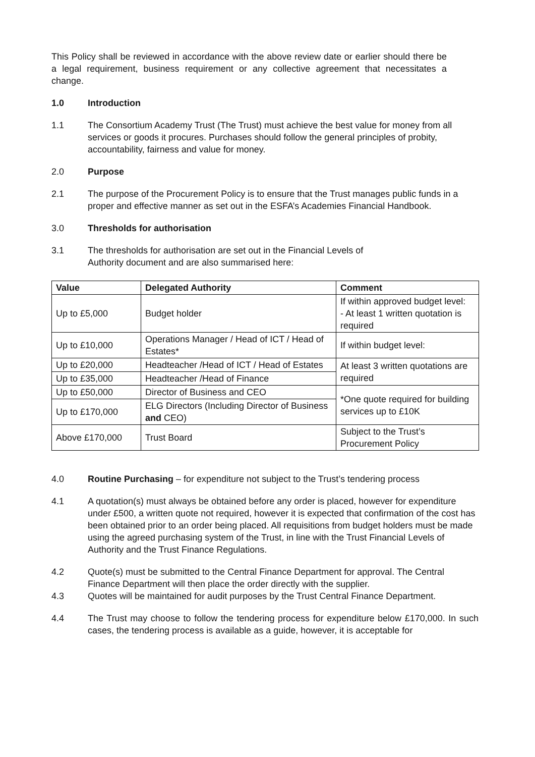This Policy shall be reviewed in accordance with the above review date or earlier should there be a legal requirement, business requirement or any collective agreement that necessitates a change.
1.0 Introduction
1.1 The Consortium Academy Trust (The Trust) must achieve the best value for money from all services or goods it procures. Purchases should follow the general principles of probity, accountability, fairness and value for money.
2.0 Purpose
2.1 The purpose of the Procurement Policy is to ensure that the Trust manages public funds in a proper and effective manner as set out in the ESFA’s Academies Financial Handbook.
3.0 Thresholds for authorisation
3.1 The thresholds for authorisation are set out in the Financial Levels of
Authority document and are also summarised here:
| Value | Delegated Authority | Comment |
| --- | --- | --- |
| Up to £5,000 | Budget holder | If within approved budget level: - At least 1 written quotation is required |
| Up to £10,000 | Operations Manager / Head of ICT / Head of Estates* | If within budget level: |
| Up to £20,000 | Headteacher /Head of ICT / Head of Estates | At least 3 written quotations are required |
| Up to £35,000 | Headteacher /Head of Finance | |
| Up to £50,000 | Director of Business and CEO | *One quote required for building services up to £10K |
| Up to £170,000 | ELG Directors (Including Director of Business and CEO) | |
| Above £170,000 | Trust Board | Subject to the Trust’s Procurement Policy |
4.0 Routine Purchasing – for expenditure not subject to the Trust’s tendering process
4.1 A quotation(s) must always be obtained before any order is placed, however for expenditure under £500, a written quote not required, however it is expected that confirmation of the cost has been obtained prior to an order being placed. All requisitions from budget holders must be made using the agreed purchasing system of the Trust, in line with the Trust Financial Levels of Authority and the Trust Finance Regulations.
4.2 Quote(s) must be submitted to the Central Finance Department for approval. The Central Finance Department will then place the order directly with the supplier.
4.3 Quotes will be maintained for audit purposes by the Trust Central Finance Department.
4.4 The Trust may choose to follow the tendering process for expenditure below £170,000. In such cases, the tendering process is available as a guide, however, it is acceptable for